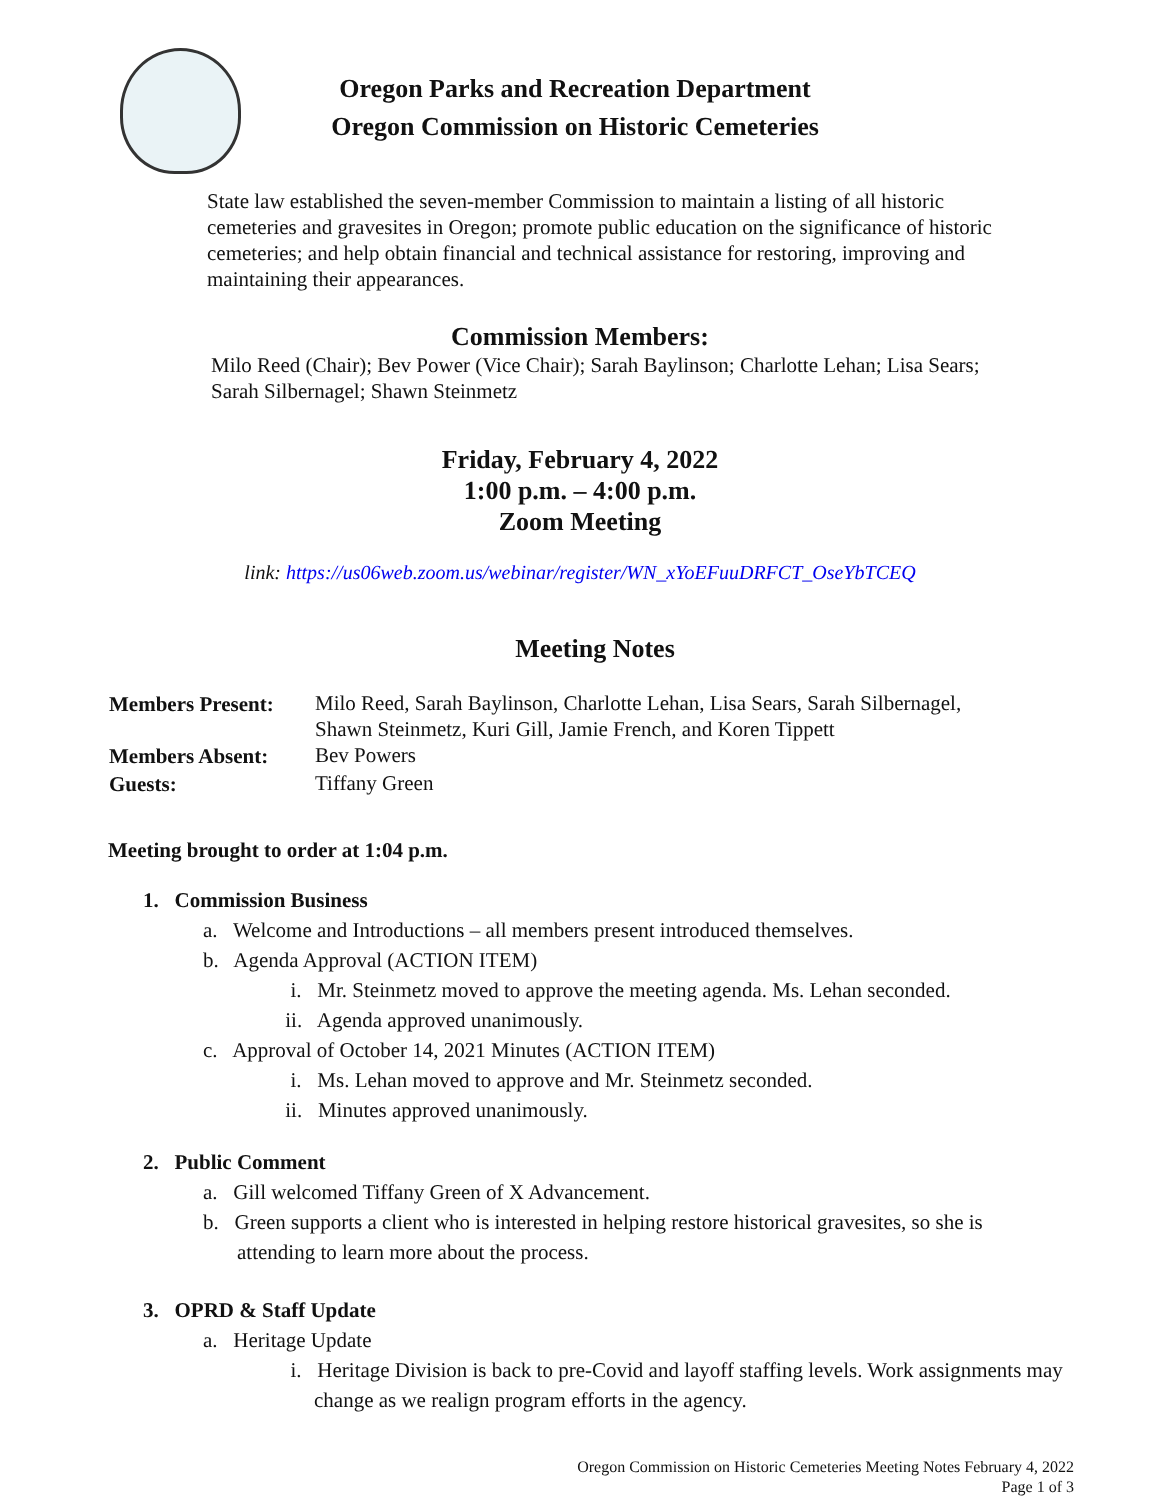Oregon Parks and Recreation Department
Oregon Commission on Historic Cemeteries
State law established the seven-member Commission to maintain a listing of all historic cemeteries and gravesites in Oregon; promote public education on the significance of historic cemeteries; and help obtain financial and technical assistance for restoring, improving and maintaining their appearances.
Commission Members:
Milo Reed (Chair); Bev Power (Vice Chair); Sarah Baylinson; Charlotte Lehan; Lisa Sears; Sarah Silbernagel; Shawn Steinmetz
Friday, February 4, 2022
1:00 p.m. – 4:00 p.m.
Zoom Meeting
link: https://us06web.zoom.us/webinar/register/WN_xYoEFuuDRFCT_OseYbTCEQ
Meeting Notes
| Members Present: | Milo Reed, Sarah Baylinson, Charlotte Lehan, Lisa Sears, Sarah Silbernagel, Shawn Steinmetz, Kuri Gill, Jamie French, and Koren Tippett |
| Members Absent: | Bev Powers |
| Guests: | Tiffany Green |
Meeting brought to order at 1:04 p.m.
1. Commission Business
a. Welcome and Introductions – all members present introduced themselves.
b. Agenda Approval (ACTION ITEM)
i. Mr. Steinmetz moved to approve the meeting agenda. Ms. Lehan seconded.
ii. Agenda approved unanimously.
c. Approval of October 14, 2021 Minutes (ACTION ITEM)
i. Ms. Lehan moved to approve and Mr. Steinmetz seconded.
ii. Minutes approved unanimously.
2. Public Comment
a. Gill welcomed Tiffany Green of X Advancement.
b. Green supports a client who is interested in helping restore historical gravesites, so she is attending to learn more about the process.
3. OPRD & Staff Update
a. Heritage Update
i. Heritage Division is back to pre-Covid and layoff staffing levels. Work assignments may change as we realign program efforts in the agency.
Oregon Commission on Historic Cemeteries Meeting Notes February 4, 2022
Page 1 of 3